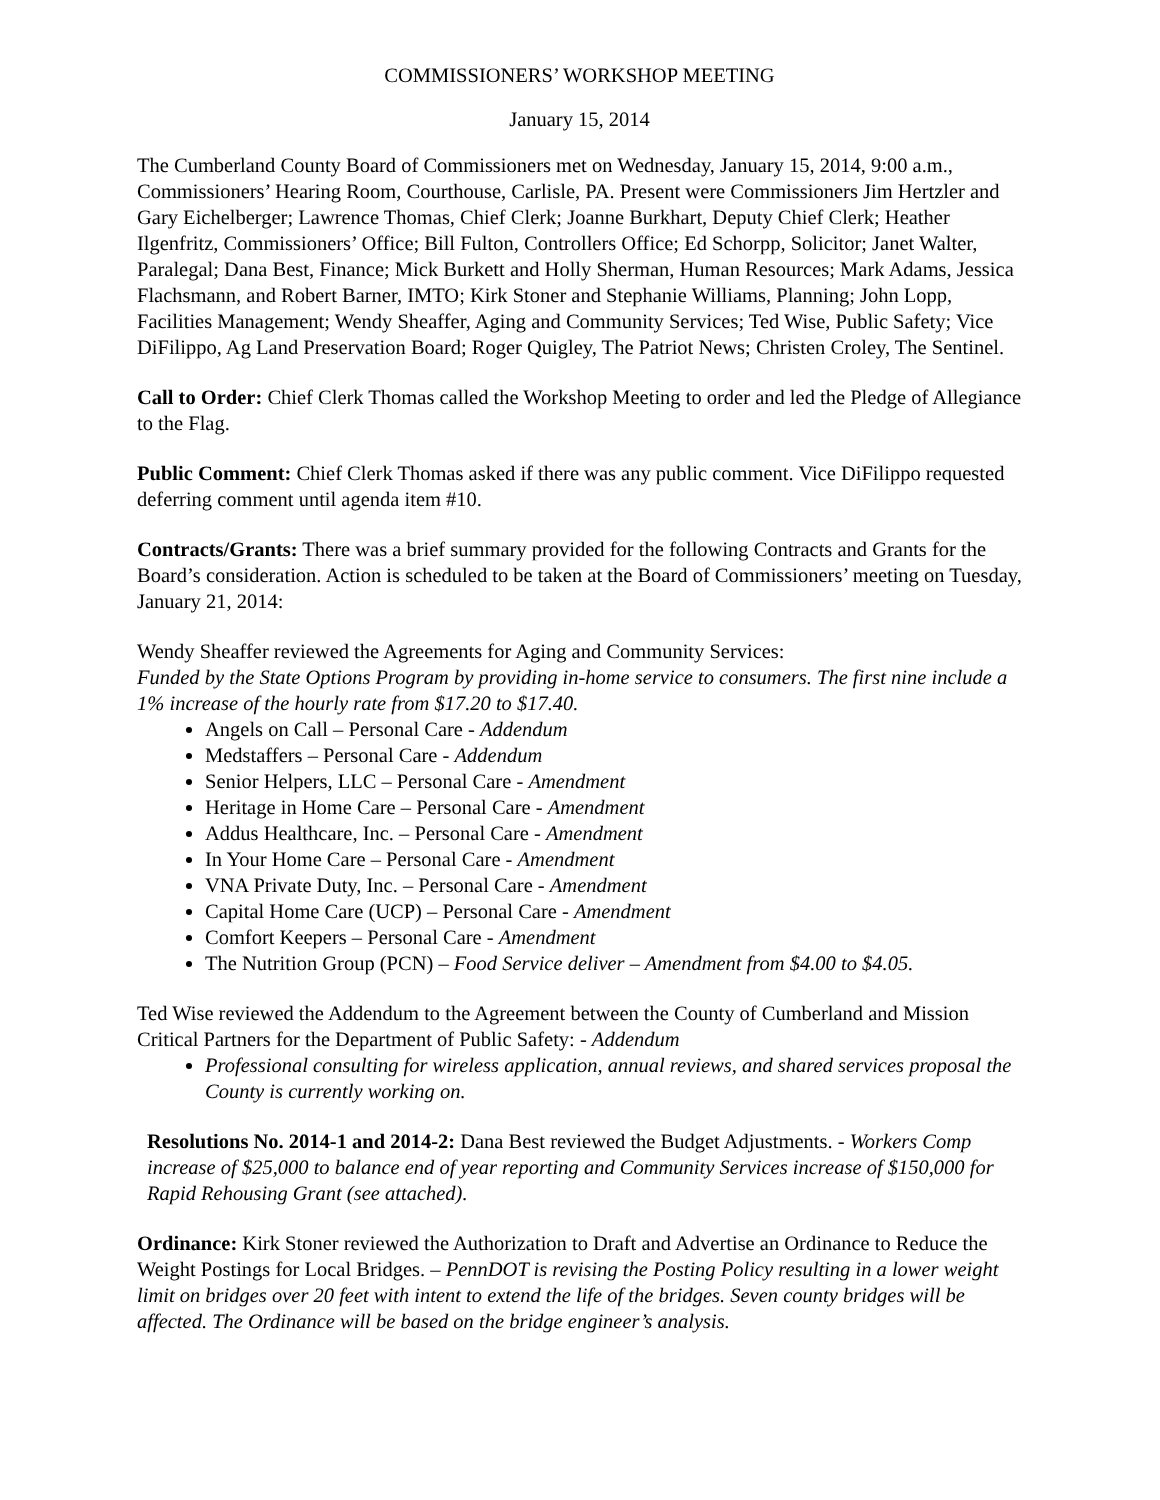COMMISSIONERS’ WORKSHOP MEETING
January 15, 2014
The Cumberland County Board of Commissioners met on Wednesday, January 15, 2014, 9:00 a.m., Commissioners’ Hearing Room, Courthouse, Carlisle, PA. Present were Commissioners Jim Hertzler and Gary Eichelberger; Lawrence Thomas, Chief Clerk; Joanne Burkhart, Deputy Chief Clerk; Heather Ilgenfritz, Commissioners’ Office; Bill Fulton, Controllers Office; Ed Schorpp, Solicitor; Janet Walter, Paralegal; Dana Best, Finance; Mick Burkett and Holly Sherman, Human Resources; Mark Adams, Jessica Flachsmann, and Robert Barner, IMTO; Kirk Stoner and Stephanie Williams, Planning; John Lopp, Facilities Management; Wendy Sheaffer, Aging and Community Services; Ted Wise, Public Safety; Vice DiFilippo, Ag Land Preservation Board; Roger Quigley, The Patriot News; Christen Croley, The Sentinel.
Call to Order: Chief Clerk Thomas called the Workshop Meeting to order and led the Pledge of Allegiance to the Flag.
Public Comment: Chief Clerk Thomas asked if there was any public comment. Vice DiFilippo requested deferring comment until agenda item #10.
Contracts/Grants: There was a brief summary provided for the following Contracts and Grants for the Board’s consideration. Action is scheduled to be taken at the Board of Commissioners’ meeting on Tuesday, January 21, 2014:
Wendy Sheaffer reviewed the Agreements for Aging and Community Services:
Funded by the State Options Program by providing in-home service to consumers. The first nine include a 1% increase of the hourly rate from $17.20 to $17.40.
Angels on Call – Personal Care - Addendum
Medstaffers – Personal Care - Addendum
Senior Helpers, LLC – Personal Care - Amendment
Heritage in Home Care – Personal Care - Amendment
Addus Healthcare, Inc. – Personal Care - Amendment
In Your Home Care – Personal Care - Amendment
VNA Private Duty, Inc. – Personal Care - Amendment
Capital Home Care (UCP) – Personal Care - Amendment
Comfort Keepers – Personal Care - Amendment
The Nutrition Group (PCN) – Food Service deliver – Amendment from $4.00 to $4.05.
Ted Wise reviewed the Addendum to the Agreement between the County of Cumberland and Mission Critical Partners for the Department of Public Safety: - Addendum
Professional consulting for wireless application, annual reviews, and shared services proposal the County is currently working on.
Resolutions No. 2014-1 and 2014-2: Dana Best reviewed the Budget Adjustments. - Workers Comp increase of $25,000 to balance end of year reporting and Community Services increase of $150,000 for Rapid Rehousing Grant (see attached).
Ordinance: Kirk Stoner reviewed the Authorization to Draft and Advertise an Ordinance to Reduce the Weight Postings for Local Bridges. – PennDOT is revising the Posting Policy resulting in a lower weight limit on bridges over 20 feet with intent to extend the life of the bridges. Seven county bridges will be affected. The Ordinance will be based on the bridge engineer’s analysis.